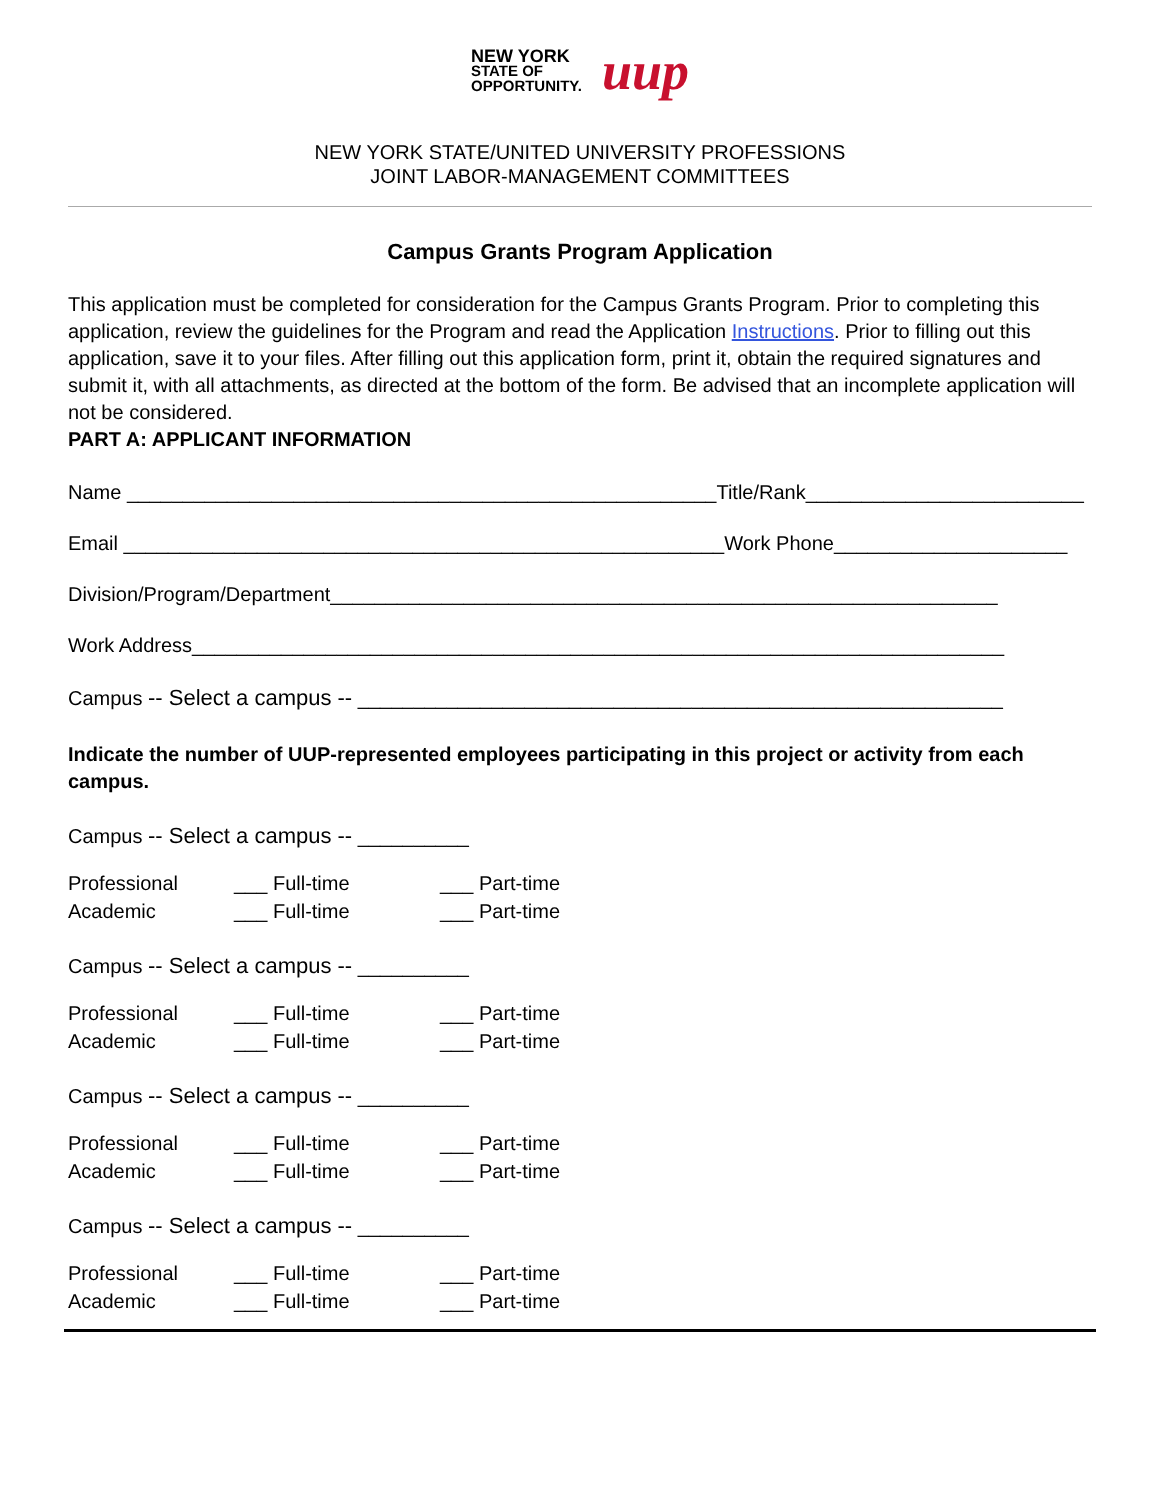NEW YORK
STATE OF
OPPORTUNITY. uup
NEW YORK STATE/UNITED UNIVERSITY PROFESSIONS
JOINT LABOR-MANAGEMENT COMMITTEES
Campus Grants Program Application
This application must be completed for consideration for the Campus Grants Program. Prior to completing this application, review the guidelines for the Program and read the Application Instructions. Prior to filling out this application, save it to your files. After filling out this application form, print it, obtain the required signatures and submit it, with all attachments, as directed at the bottom of the form. Be advised that an incomplete application will not be considered.
PART A: APPLICANT INFORMATION
Name _____________________________________________________Title/Rank_________________________
Email ______________________________________________________Work Phone_____________________
Division/Program/Department____________________________________________________________
Work Address_________________________________________________________________________
Campus -- Select a campus -- __________________________________________________________
Indicate the number of UUP-represented employees participating in this project or activity from each campus.
Campus -- Select a campus -- __________
Professional ___ Full-time ___ Part-time
Academic ___ Full-time ___ Part-time
Campus -- Select a campus -- __________
Professional ___ Full-time ___ Part-time
Academic ___ Full-time ___ Part-time
Campus -- Select a campus -- __________
Professional ___ Full-time ___ Part-time
Academic ___ Full-time ___ Part-time
Campus -- Select a campus -- __________
Professional ___ Full-time ___ Part-time
Academic ___ Full-time ___ Part-time